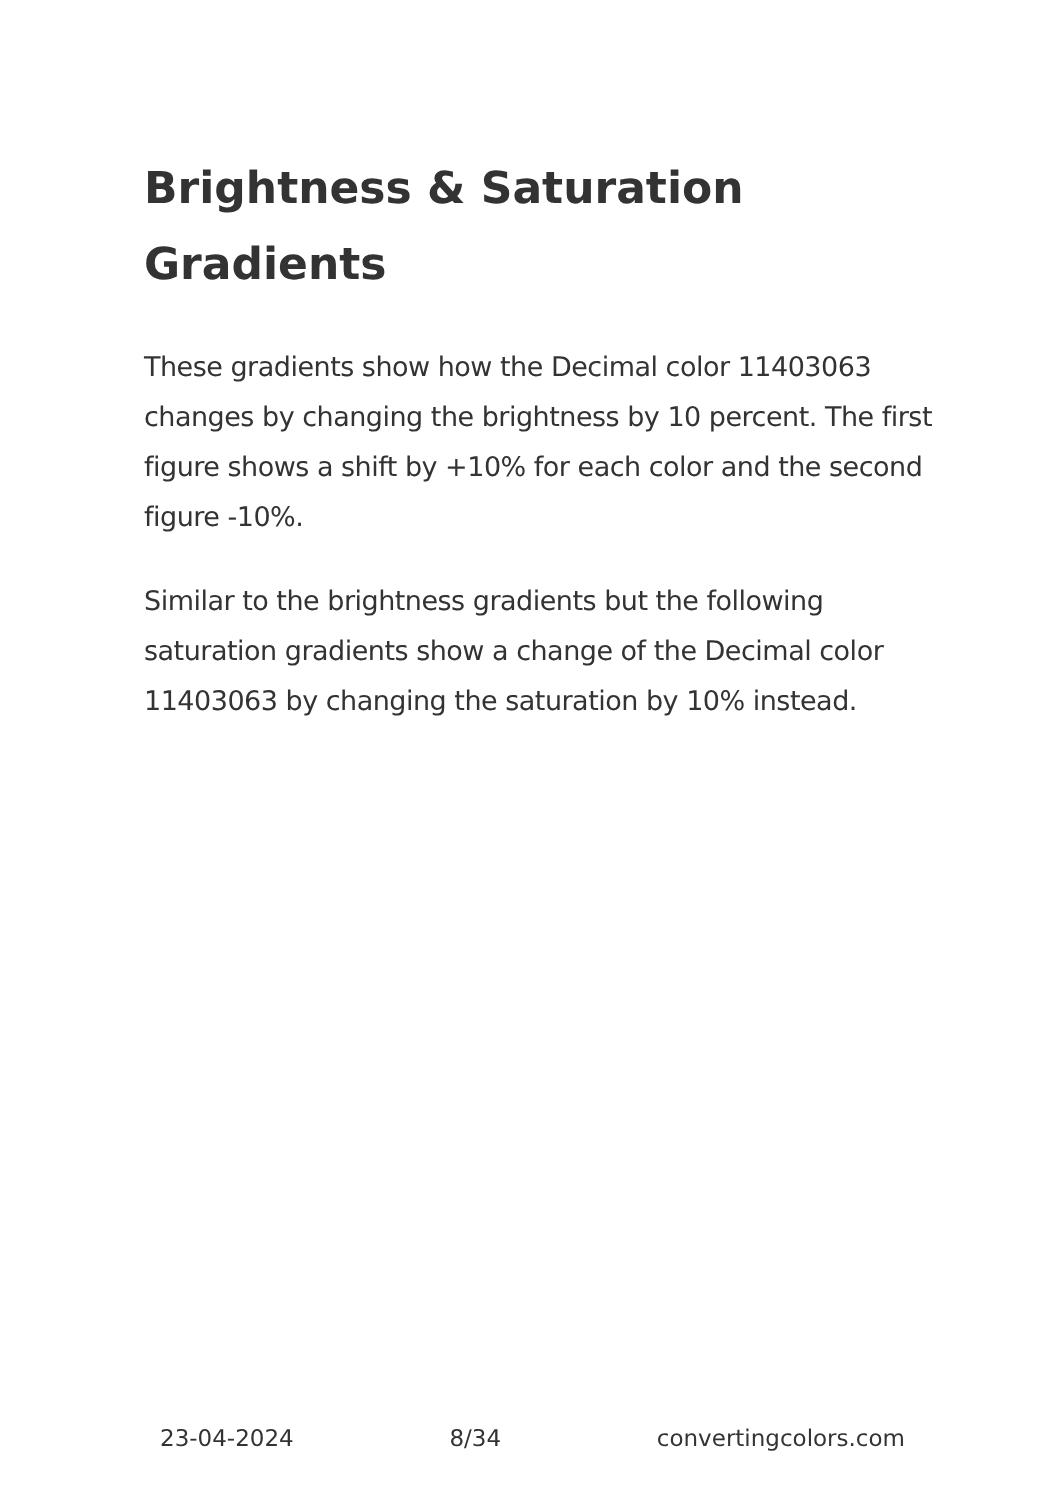Brightness & Saturation Gradients
These gradients show how the Decimal color 11403063 changes by changing the brightness by 10 percent. The first figure shows a shift by +10% for each color and the second figure -10%.
Similar to the brightness gradients but the following saturation gradients show a change of the Decimal color 11403063 by changing the saturation by 10% instead.
23-04-2024 8/34 convertingcolors.com